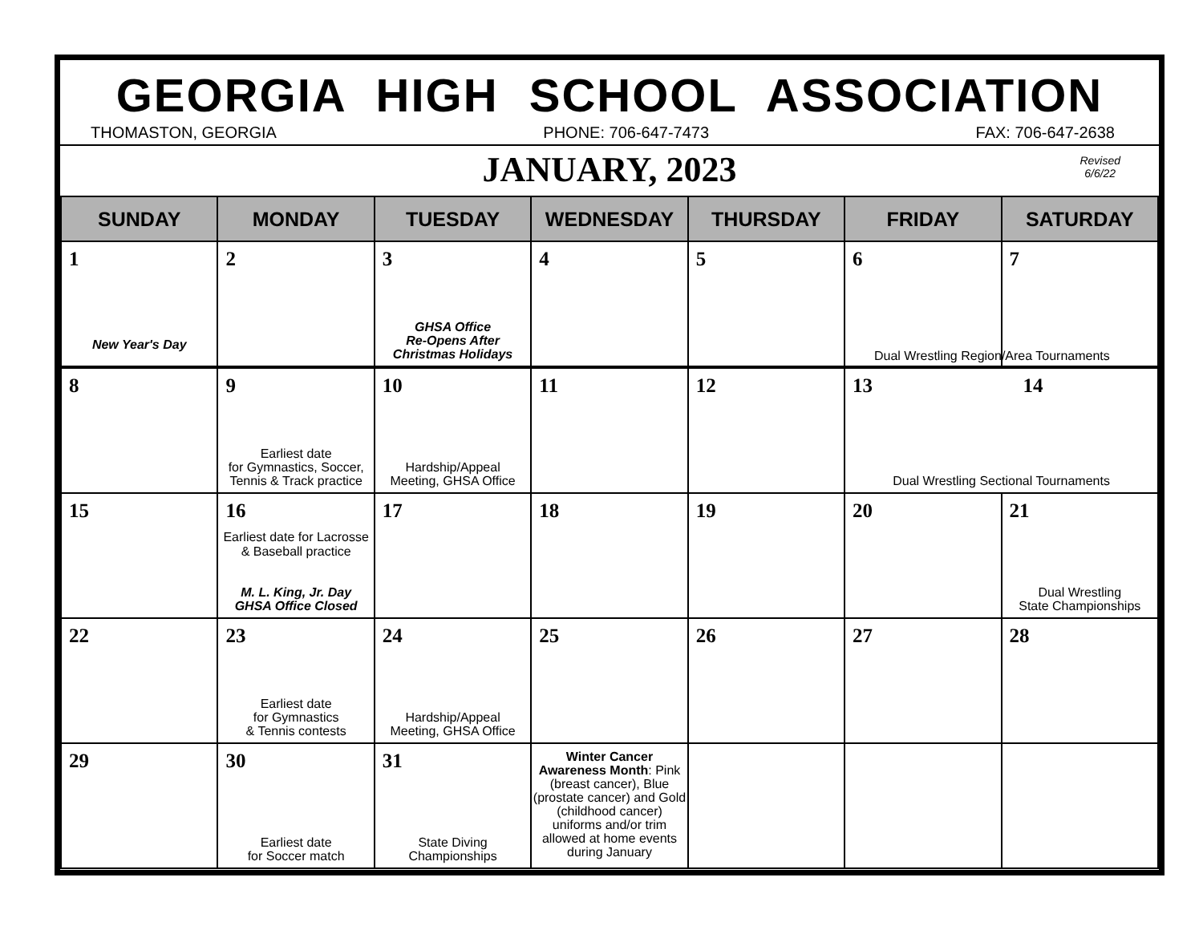GEORGIA HIGH SCHOOL ASSOCIATION
THOMASTON, GEORGIA PHONE: 706-647-7473 FAX: 706-647-2638
JANUARY, 2023
Revised
6/6/22
| SUNDAY | MONDAY | TUESDAY | WEDNESDAY | THURSDAY | FRIDAY | SATURDAY |
| --- | --- | --- | --- | --- | --- | --- |
| 1 New Year's Day | 2 | 3 GHSA Office Re-Opens After Christmas Holidays | 4 | 5 | 6 | 7 |
| 8 | 9 Earliest date for Gymnastics, Soccer, Tennis & Track practice | 10 Hardship/Appeal Meeting, GHSA Office | 11 | 12 | 13 14 Dual Wrestling Sectional Tournaments | |
| 15 | 16 Earliest date for Lacrosse & Baseball practice M. L. King, Jr. Day GHSA Office Closed | 17 | 18 | 19 | 20 | 21 Dual Wrestling State Championships |
| 22 | 23 Earliest date for Gymnastics & Tennis contests | 24 Hardship/Appeal Meeting, GHSA Office | 25 | 26 | 27 | 28 |
| 29 | 30 Earliest date for Soccer match | 31 State Diving Championships | Winter Cancer Awareness Month : Pink (breast cancer), Blue (prostate cancer) and Gold (childhood cancer) uniforms and/or trim allowed at home events during January | | | |
Dual Wrestling Region/Area Tournaments